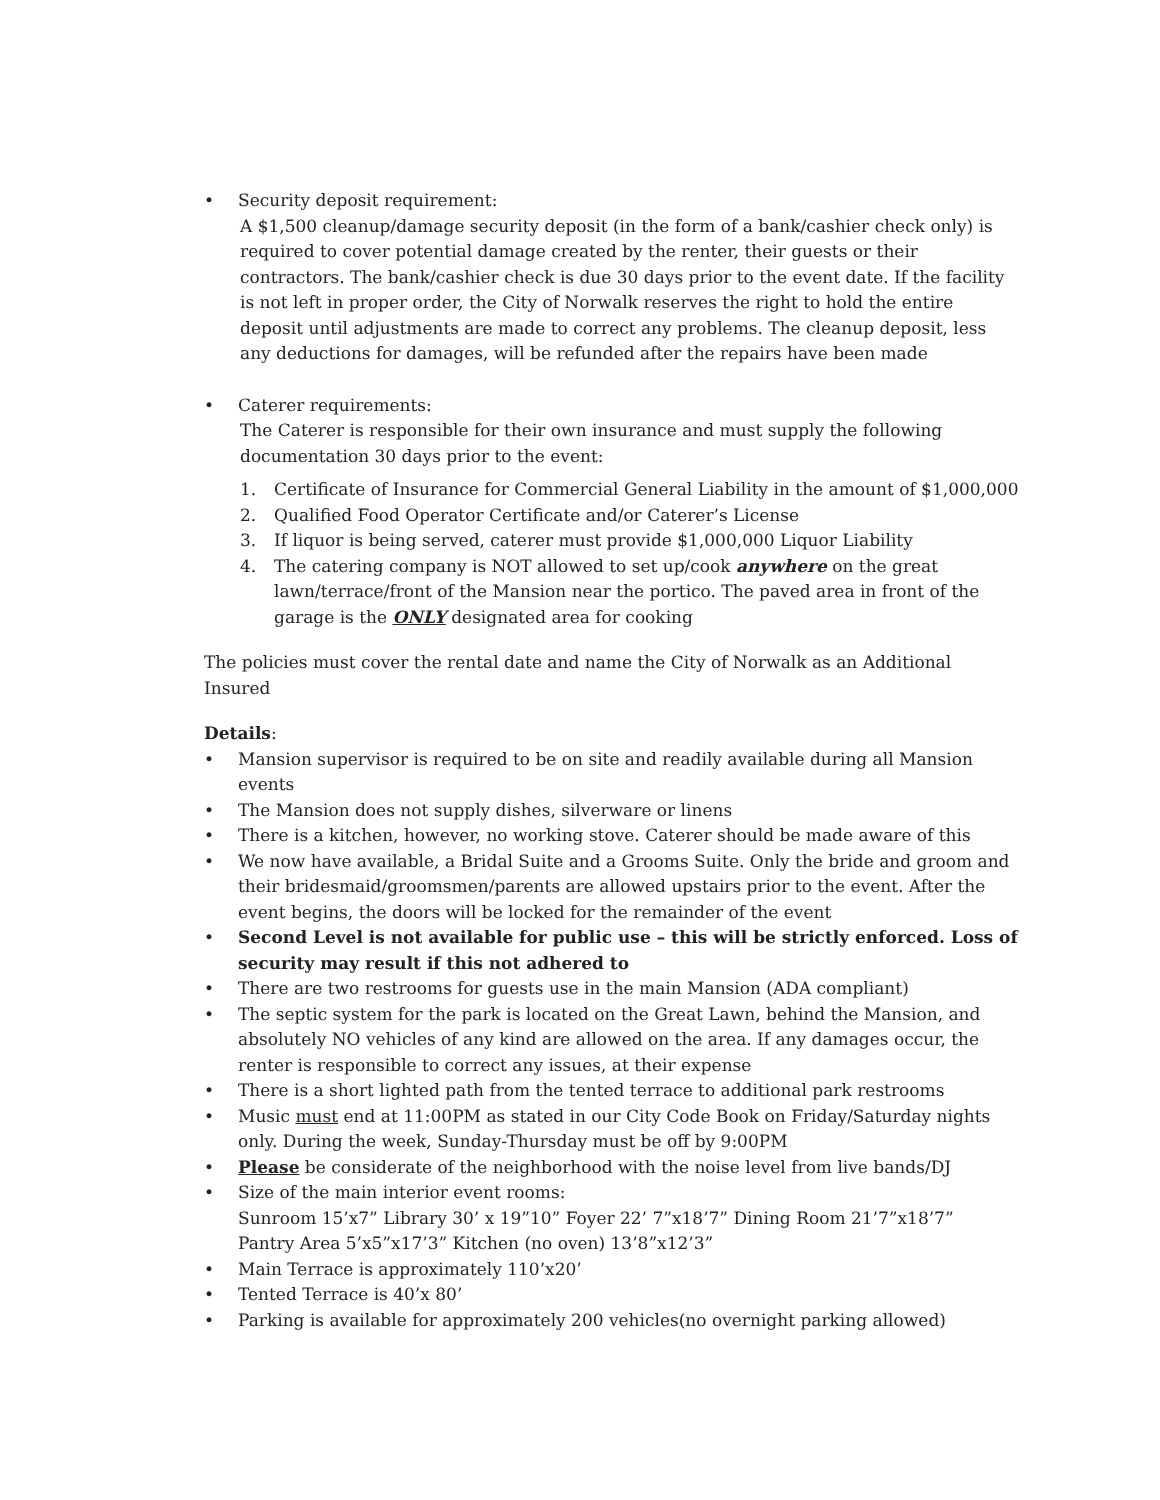• Security deposit requirement:
A $1,500 cleanup/damage security deposit (in the form of a bank/cashier check only) is required to cover potential damage created by the renter, their guests or their contractors. The bank/cashier check is due 30 days prior to the event date. If the facility is not left in proper order, the City of Norwalk reserves the right to hold the entire deposit until adjustments are made to correct any problems. The cleanup deposit, less any deductions for damages, will be refunded after the repairs have been made
• Caterer requirements:
The Caterer is responsible for their own insurance and must supply the following documentation 30 days prior to the event:
1. Certificate of Insurance for Commercial General Liability in the amount of $1,000,000
2. Qualified Food Operator Certificate and/or Caterer’s License
3. If liquor is being served, caterer must provide $1,000,000 Liquor Liability
4. The catering company is NOT allowed to set up/cook anywhere on the great lawn/terrace/front of the Mansion near the portico. The paved area in front of the garage is the ONLY designated area for cooking
The policies must cover the rental date and name the City of Norwalk as an Additional Insured
Details:
• Mansion supervisor is required to be on site and readily available during all Mansion events
• The Mansion does not supply dishes, silverware or linens
• There is a kitchen, however, no working stove. Caterer should be made aware of this
• We now have available, a Bridal Suite and a Grooms Suite. Only the bride and groom and their bridesmaid/groomsmen/parents are allowed upstairs prior to the event. After the event begins, the doors will be locked for the remainder of the event
• Second Level is not available for public use – this will be strictly enforced. Loss of security may result if this not adhered to
• There are two restrooms for guests use in the main Mansion (ADA compliant)
• The septic system for the park is located on the Great Lawn, behind the Mansion, and absolutely NO vehicles of any kind are allowed on the area. If any damages occur, the renter is responsible to correct any issues, at their expense
• There is a short lighted path from the tented terrace to additional park restrooms
• Music must end at 11:00PM as stated in our City Code Book on Friday/Saturday nights only. During the week, Sunday-Thursday must be off by 9:00PM
• Please be considerate of the neighborhood with the noise level from live bands/DJ
• Size of the main interior event rooms:
Sunroom 15’x7” Library 30’ x 19”10” Foyer 22’ 7”x18’7” Dining Room 21’7”x18’7”
Pantry Area 5’x5”x17’3” Kitchen (no oven) 13’8”x12’3”
• Main Terrace is approximately 110’x20’
• Tented Terrace is 40’x 80’
• Parking is available for approximately 200 vehicles(no overnight parking allowed)